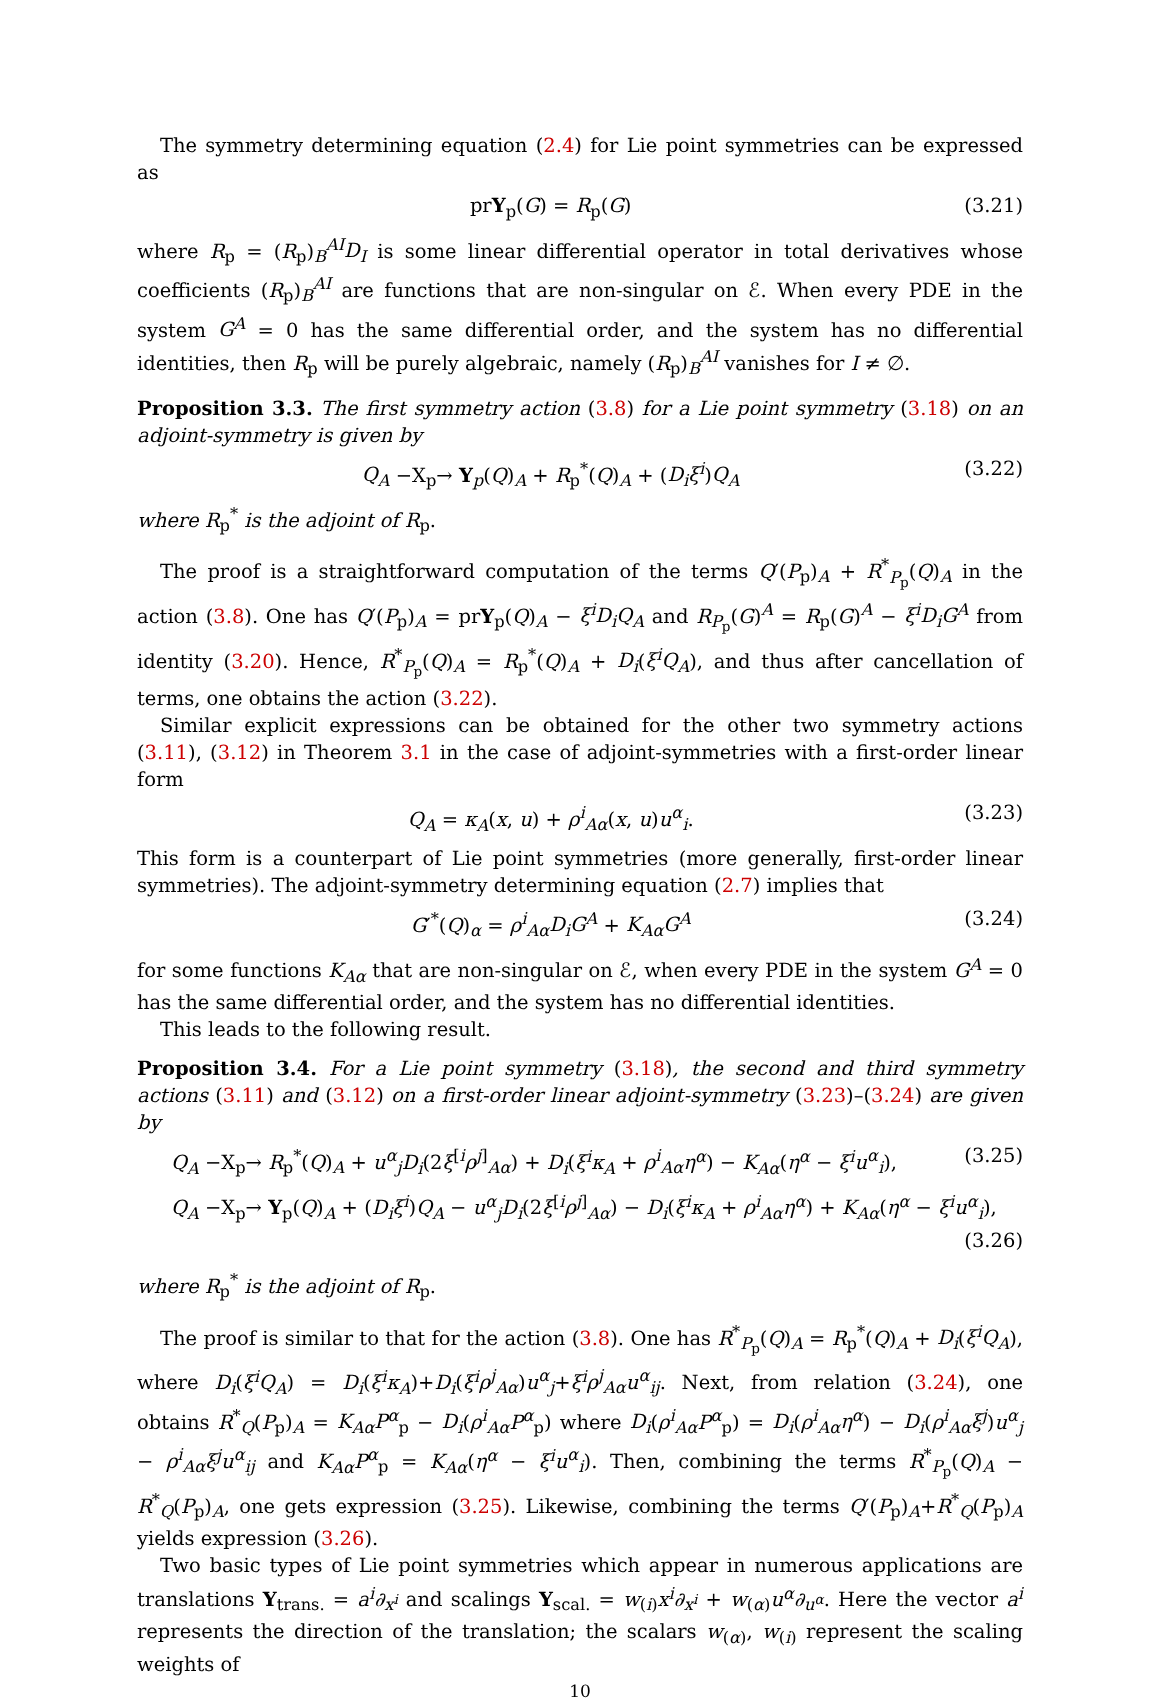The symmetry determining equation (2.4) for Lie point symmetries can be expressed as
prY<sub>p</sub>(G) = R<sub>p</sub>(G) (3.21)
where R<sub>p</sub> = (R<sub>p</sub>)<sub>B</sub><sup>AI</sup>D<sub>I</sub> is some linear differential operator in total derivatives whose coefficients (R<sub>p</sub>)<sub>B</sub><sup>AI</sup> are functions that are non-singular on ℰ. When every PDE in the system G<sup>A</sup> = 0 has the same differential order, and the system has no differential identities, then R<sub>p</sub> will be purely algebraic, namely (R<sub>p</sub>)<sub>B</sub><sup>AI</sup> vanishes for I ≠ ∅.
Proposition 3.3. The first symmetry action (3.8) for a Lie point symmetry (3.18) on an adjoint-symmetry is given by
Q<sub>A</sub> −X<sub>p</sub>→ Y<sub>p</sub>(Q)<sub>A</sub> + R<sub>p</sub><sup>*</sup>(Q)<sub>A</sub> + (D<sub>i</sub>ξ<sup>i</sup>)Q<sub>A</sub> (3.22)
where R<sub>p</sub><sup>*</sup> is the adjoint of R<sub>p</sub>.
The proof is a straightforward computation of the terms Q′(P<sub>p</sub>)<sub>A</sub> + R<sup>*</sup><sub>P<sub>p</sub></sub>(Q)<sub>A</sub> in the action (3.8). One has Q′(P<sub>p</sub>)<sub>A</sub> = prY<sub>p</sub>(Q)<sub>A</sub> − ξ<sup>i</sup>D<sub>i</sub>Q<sub>A</sub> and R<sub>P<sub>p</sub></sub>(G)<sup>A</sup> = R<sub>p</sub>(G)<sup>A</sup> − ξ<sup>i</sup>D<sub>i</sub>G<sup>A</sup> from identity (3.20). Hence, R<sup>*</sup><sub>P<sub>p</sub></sub>(Q)<sub>A</sub> = R<sub>p</sub><sup>*</sup>(Q)<sub>A</sub> + D<sub>i</sub>(ξ<sup>i</sup>Q<sub>A</sub>), and thus after cancellation of terms, one obtains the action (3.22).
Similar explicit expressions can be obtained for the other two symmetry actions (3.11), (3.12) in Theorem 3.1 in the case of adjoint-symmetries with a first-order linear form
Q<sub>A</sub> = κ<sub>A</sub>(x, u) + ρ<sup>i</sup><sub>Aα</sub>(x, u)u<sup>α</sup><sub>i</sub>. (3.23)
This form is a counterpart of Lie point symmetries (more generally, first-order linear symmetries). The adjoint-symmetry determining equation (2.7) implies that
G′<sup>*</sup>(Q)<sub>α</sub> = ρ<sup>i</sup><sub>Aα</sub>D<sub>i</sub>G<sup>A</sup> + K<sub>Aα</sub>G<sup>A</sup> (3.24)
for some functions K<sub>Aα</sub> that are non-singular on ℰ, when every PDE in the system G<sup>A</sup> = 0 has the same differential order, and the system has no differential identities.
This leads to the following result.
Proposition 3.4. For a Lie point symmetry (3.18), the second and third symmetry actions (3.11) and (3.12) on a first-order linear adjoint-symmetry (3.23)–(3.24) are given by
Q<sub>A</sub> −X<sub>p</sub>→ R<sub>p</sub><sup>*</sup>(Q)<sub>A</sub> + u<sup>α</sup><sub>j</sub>D<sub>i</sub>(2ξ<sup>[i</sup>ρ<sup>j]</sup><sub>Aα</sub>) + D<sub>i</sub>(ξ<sup>i</sup>κ<sub>A</sub> + ρ<sup>i</sup><sub>Aα</sub>η<sup>α</sup>) − K<sub>Aα</sub>(η<sup>α</sup> − ξ<sup>i</sup>u<sup>α</sup><sub>i</sub>), (3.25)
Q<sub>A</sub> −X<sub>p</sub>→ Y<sub>p</sub>(Q)<sub>A</sub> + (D<sub>i</sub>ξ<sup>i</sup>)Q<sub>A</sub> − u<sup>α</sup><sub>j</sub>D<sub>i</sub>(2ξ<sup>[i</sup>ρ<sup>j]</sup><sub>Aα</sub>) − D<sub>i</sub>(ξ<sup>i</sup>κ<sub>A</sub> + ρ<sup>i</sup><sub>Aα</sub>η<sup>α</sup>) + K<sub>Aα</sub>(η<sup>α</sup> − ξ<sup>i</sup>u<sup>α</sup><sub>i</sub>),
(3.26)
where R<sub>p</sub><sup>*</sup> is the adjoint of R<sub>p</sub>.
The proof is similar to that for the action (3.8). One has R<sup>*</sup><sub>P<sub>p</sub></sub>(Q)<sub>A</sub> = R<sub>p</sub><sup>*</sup>(Q)<sub>A</sub> + D<sub>i</sub>(ξ<sup>i</sup>Q<sub>A</sub>), where D<sub>i</sub>(ξ<sup>i</sup>Q<sub>A</sub>) = D<sub>i</sub>(ξ<sup>i</sup>κ<sub>A</sub>)+D<sub>i</sub>(ξ<sup>i</sup>ρ<sup>j</sup><sub>Aα</sub>)u<sup>α</sup><sub>j</sub>+ξ<sup>i</sup>ρ<sup>j</sup><sub>Aα</sub>u<sup>α</sup><sub>ij</sub>. Next, from relation (3.24), one obtains R<sup>*</sup><sub>Q</sub>(P<sub>p</sub>)<sub>A</sub> = K<sub>Aα</sub>P<sup>α</sup><sub>p</sub> − D<sub>i</sub>(ρ<sup>i</sup><sub>Aα</sub>P<sup>α</sup><sub>p</sub>) where D<sub>i</sub>(ρ<sup>i</sup><sub>Aα</sub>P<sup>α</sup><sub>p</sub>) = D<sub>i</sub>(ρ<sup>i</sup><sub>Aα</sub>η<sup>α</sup>) − D<sub>i</sub>(ρ<sup>i</sup><sub>Aα</sub>ξ<sup>j</sup>)u<sup>α</sup><sub>j</sub> − ρ<sup>i</sup><sub>Aα</sub>ξ<sup>j</sup>u<sup>α</sup><sub>ij</sub> and K<sub>Aα</sub>P<sup>α</sup><sub>p</sub> = K<sub>Aα</sub>(η<sup>α</sup> − ξ<sup>i</sup>u<sup>α</sup><sub>i</sub>). Then, combining the terms R<sup>*</sup><sub>P<sub>p</sub></sub>(Q)<sub>A</sub> − R<sup>*</sup><sub>Q</sub>(P<sub>p</sub>)<sub>A</sub>, one gets expression (3.25). Likewise, combining the terms Q′(P<sub>p</sub>)<sub>A</sub>+R<sup>*</sup><sub>Q</sub>(P<sub>p</sub>)<sub>A</sub> yields expression (3.26).
Two basic types of Lie point symmetries which appear in numerous applications are translations Y<sub>trans.</sub> = a<sup>i</sup>∂<sub>x<sup>i</sup></sub> and scalings Y<sub>scal.</sub> = w<sub>(i)</sub>x<sup>i</sup>∂<sub>x<sup>i</sup></sub> + w<sub>(α)</sub>u<sup>α</sup>∂<sub>u<sup>α</sup></sub>. Here the vector a<sup>i</sup> represents the direction of the translation; the scalars w<sub>(α)</sub>, w<sub>(i)</sub> represent the scaling weights of
10